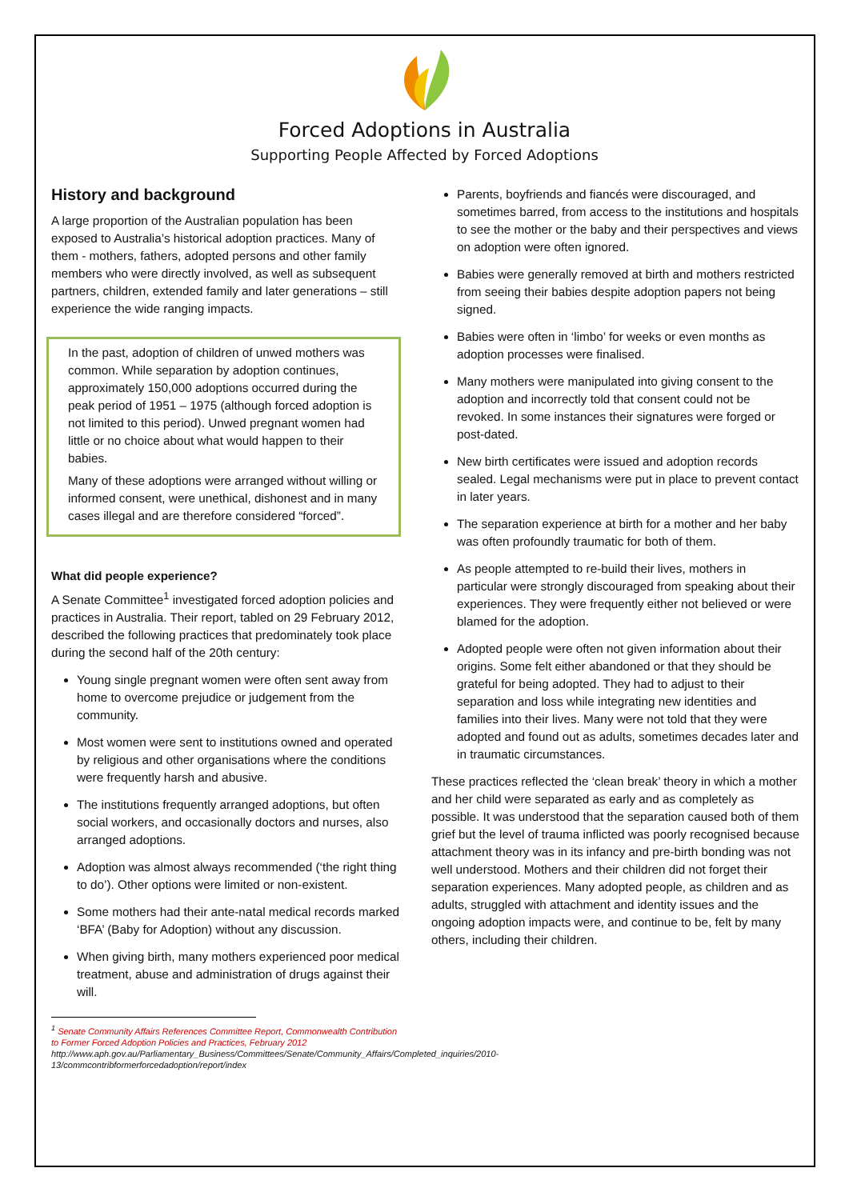Forced Adoptions in Australia
Supporting People Affected by Forced Adoptions
History and background
A large proportion of the Australian population has been exposed to Australia’s historical adoption practices. Many of them - mothers, fathers, adopted persons and other family members who were directly involved, as well as subsequent partners, children, extended family and later generations – still experience the wide ranging impacts.
In the past, adoption of children of unwed mothers was common. While separation by adoption continues, approximately 150,000 adoptions occurred during the peak period of 1951 – 1975 (although forced adoption is not limited to this period). Unwed pregnant women had little or no choice about what would happen to their babies.
Many of these adoptions were arranged without willing or informed consent, were unethical, dishonest and in many cases illegal and are therefore considered “forced”.
What did people experience?
A Senate Committee<sup>1</sup> investigated forced adoption policies and practices in Australia. Their report, tabled on 29 February 2012, described the following practices that predominately took place during the second half of the 20th century:
Young single pregnant women were often sent away from home to overcome prejudice or judgement from the community.
Most women were sent to institutions owned and operated by religious and other organisations where the conditions were frequently harsh and abusive.
The institutions frequently arranged adoptions, but often social workers, and occasionally doctors and nurses, also arranged adoptions.
Adoption was almost always recommended (‘the right thing to do’). Other options were limited or non-existent.
Some mothers had their ante-natal medical records marked ‘BFA’ (Baby for Adoption) without any discussion.
When giving birth, many mothers experienced poor medical treatment, abuse and administration of drugs against their will.
<sup>1</sup> Senate Community Affairs References Committee Report, Commonwealth Contribution to Former Forced Adoption Policies and Practices, February 2012 http://www.aph.gov.au/Parliamentary_Business/Committees/Senate/Community_Affairs/Completed_inquiries/2010-13/commcontribformerforcedadoption/report/index
Parents, boyfriends and fiancés were discouraged, and sometimes barred, from access to the institutions and hospitals to see the mother or the baby and their perspectives and views on adoption were often ignored.
Babies were generally removed at birth and mothers restricted from seeing their babies despite adoption papers not being signed.
Babies were often in ‘limbo’ for weeks or even months as adoption processes were finalised.
Many mothers were manipulated into giving consent to the adoption and incorrectly told that consent could not be revoked. In some instances their signatures were forged or post-dated.
New birth certificates were issued and adoption records sealed. Legal mechanisms were put in place to prevent contact in later years.
The separation experience at birth for a mother and her baby was often profoundly traumatic for both of them.
As people attempted to re-build their lives, mothers in particular were strongly discouraged from speaking about their experiences. They were frequently either not believed or were blamed for the adoption.
Adopted people were often not given information about their origins. Some felt either abandoned or that they should be grateful for being adopted. They had to adjust to their separation and loss while integrating new identities and families into their lives. Many were not told that they were adopted and found out as adults, sometimes decades later and in traumatic circumstances.
These practices reflected the ‘clean break’ theory in which a mother and her child were separated as early and as completely as possible. It was understood that the separation caused both of them grief but the level of trauma inflicted was poorly recognised because attachment theory was in its infancy and pre-birth bonding was not well understood. Mothers and their children did not forget their separation experiences. Many adopted people, as children and as adults, struggled with attachment and identity issues and the ongoing adoption impacts were, and continue to be, felt by many others, including their children.